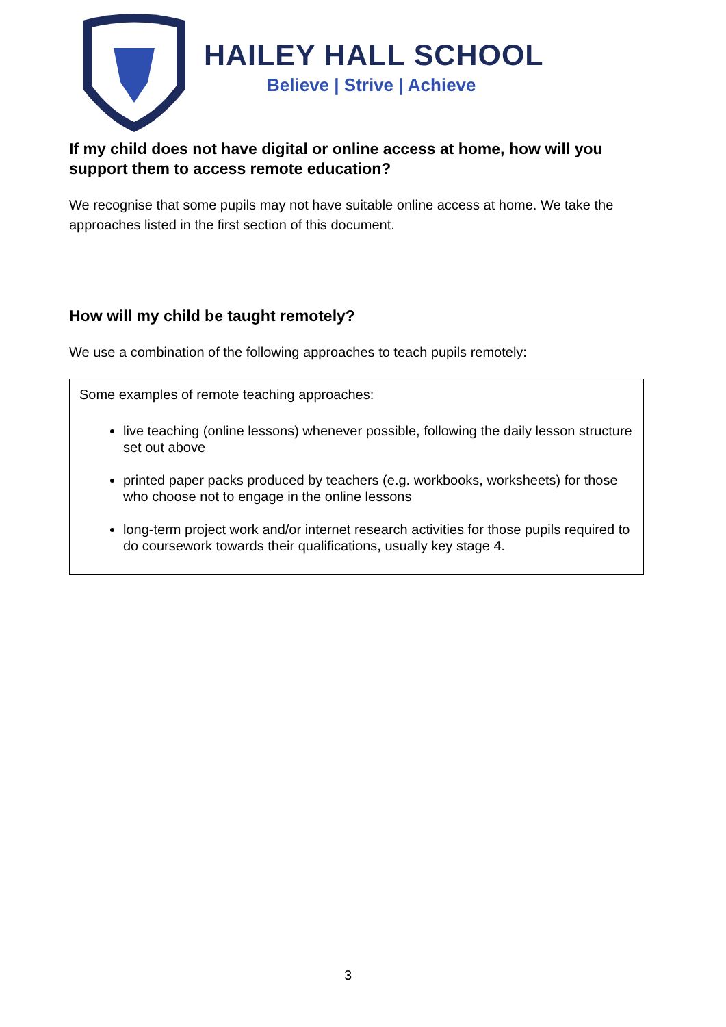HAILEY HALL SCHOOL
Believe | Strive | Achieve
If my child does not have digital or online access at home, how will you support them to access remote education?
We recognise that some pupils may not have suitable online access at home. We take the approaches listed in the first section of this document.
How will my child be taught remotely?
We use a combination of the following approaches to teach pupils remotely:
Some examples of remote teaching approaches:
live teaching (online lessons) whenever possible, following the daily lesson structure set out above
printed paper packs produced by teachers (e.g. workbooks, worksheets) for those who choose not to engage in the online lessons
long-term project work and/or internet research activities for those pupils required to do coursework towards their qualifications, usually key stage 4.
3